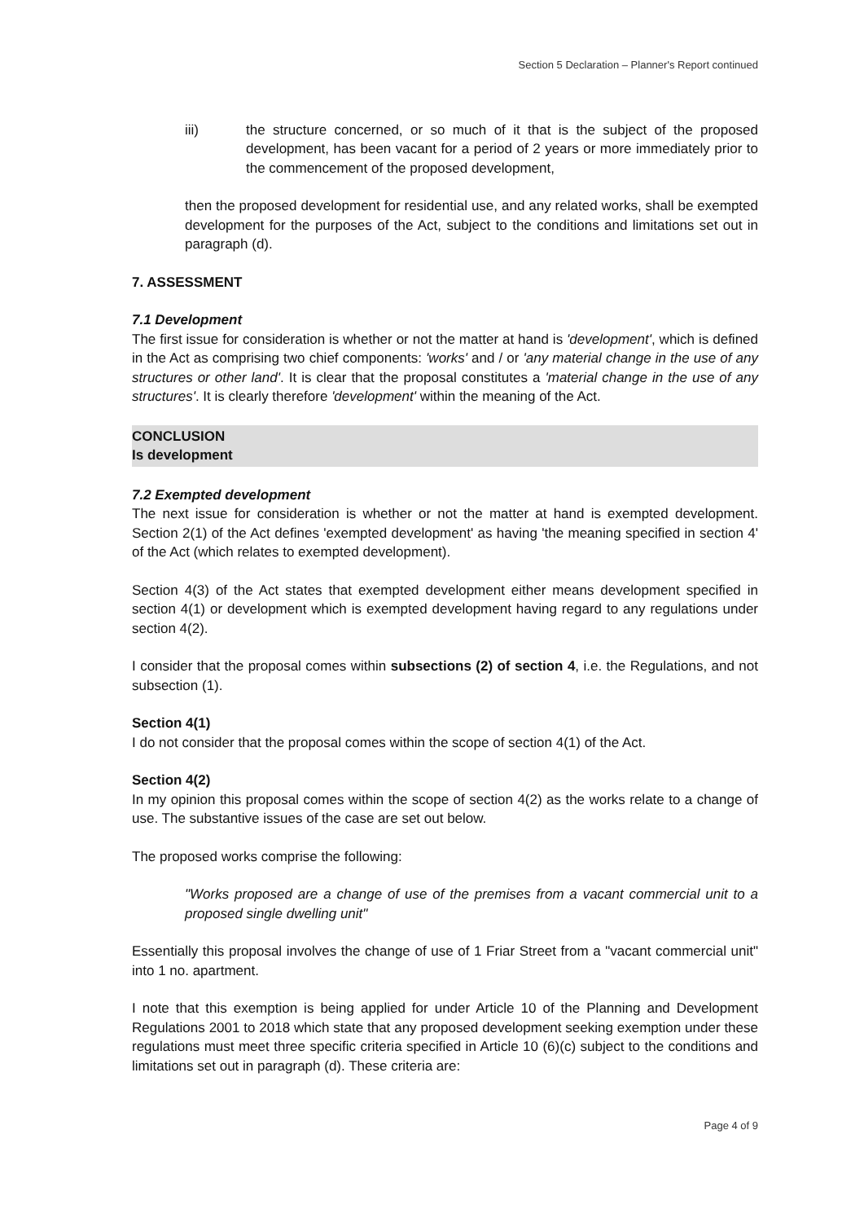Section 5 Declaration – Planner's Report continued
iii) the structure concerned, or so much of it that is the subject of the proposed development, has been vacant for a period of 2 years or more immediately prior to the commencement of the proposed development,
then the proposed development for residential use, and any related works, shall be exempted development for the purposes of the Act, subject to the conditions and limitations set out in paragraph (d).
7. ASSESSMENT
7.1 Development
The first issue for consideration is whether or not the matter at hand is 'development', which is defined in the Act as comprising two chief components: 'works' and / or 'any material change in the use of any structures or other land'. It is clear that the proposal constitutes a 'material change in the use of any structures'. It is clearly therefore 'development' within the meaning of the Act.
CONCLUSION
Is development
7.2 Exempted development
The next issue for consideration is whether or not the matter at hand is exempted development. Section 2(1) of the Act defines 'exempted development' as having 'the meaning specified in section 4' of the Act (which relates to exempted development).
Section 4(3) of the Act states that exempted development either means development specified in section 4(1) or development which is exempted development having regard to any regulations under section 4(2).
I consider that the proposal comes within subsections (2) of section 4, i.e. the Regulations, and not subsection (1).
Section 4(1)
I do not consider that the proposal comes within the scope of section 4(1) of the Act.
Section 4(2)
In my opinion this proposal comes within the scope of section 4(2) as the works relate to a change of use. The substantive issues of the case are set out below.
The proposed works comprise the following:
"Works proposed are a change of use of the premises from a vacant commercial unit to a proposed single dwelling unit"
Essentially this proposal involves the change of use of 1 Friar Street from a "vacant commercial unit" into 1 no. apartment.
I note that this exemption is being applied for under Article 10 of the Planning and Development Regulations 2001 to 2018 which state that any proposed development seeking exemption under these regulations must meet three specific criteria specified in Article 10 (6)(c) subject to the conditions and limitations set out in paragraph (d). These criteria are:
Page 4 of 9